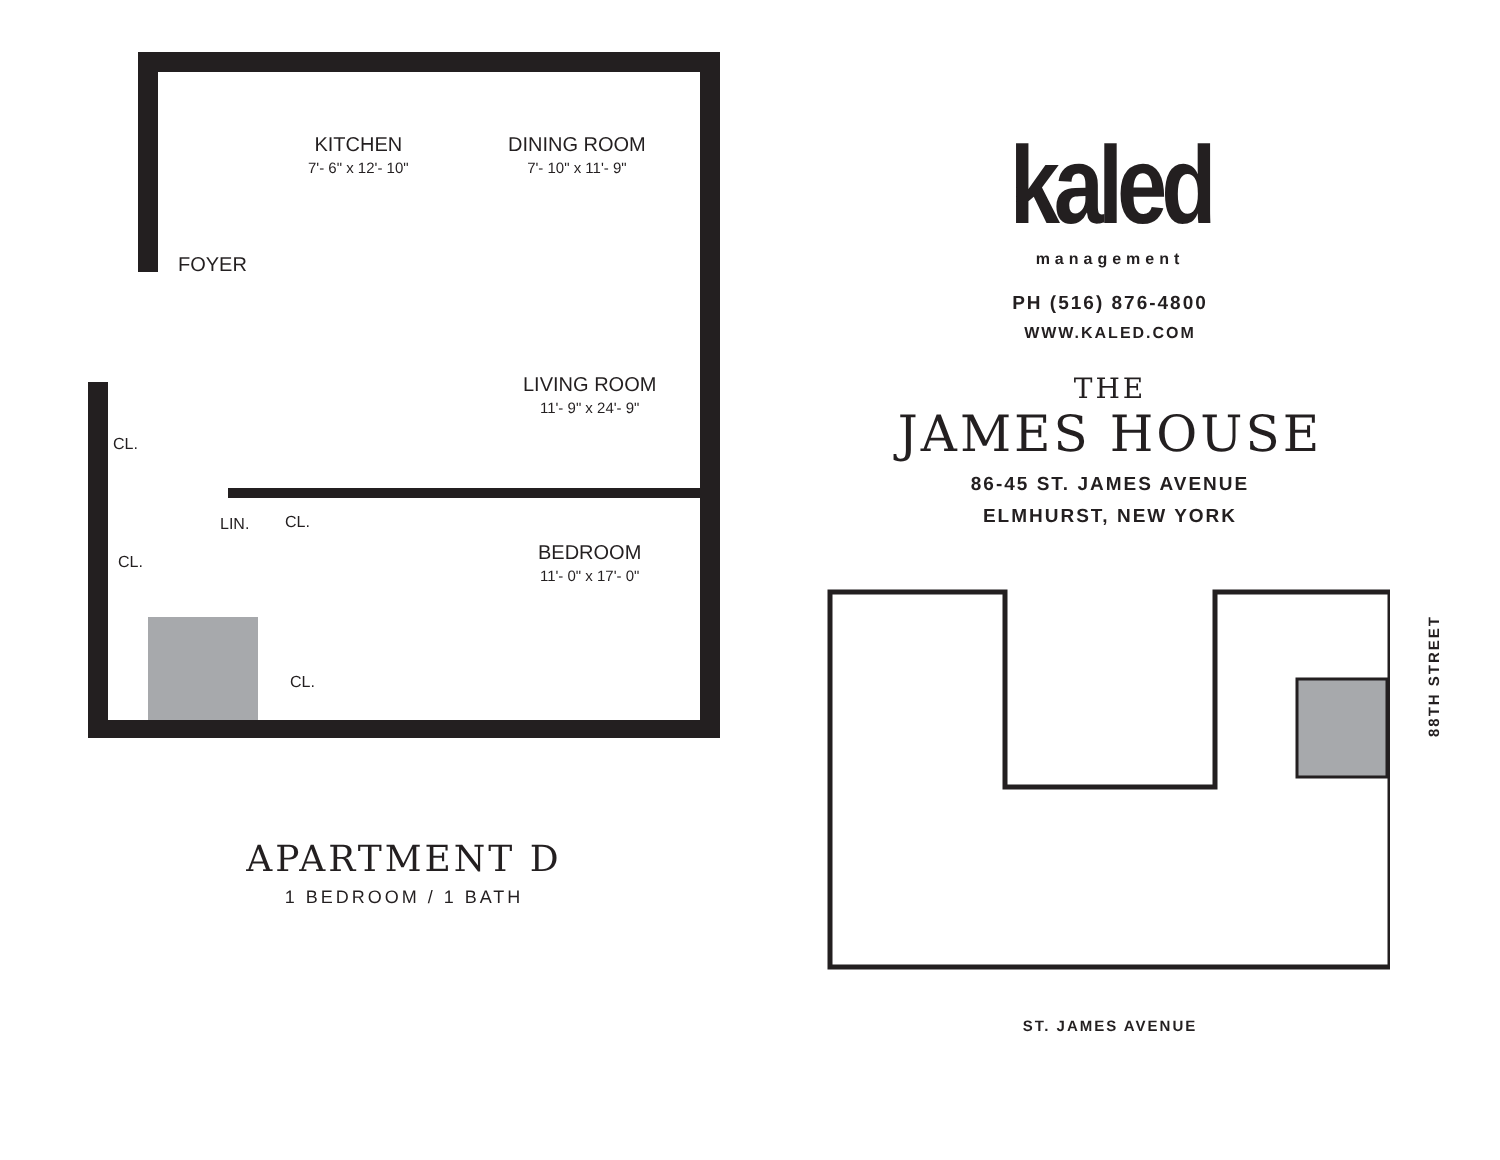KITCHEN
7'- 6" x 12'- 10"
DINING ROOM
7'- 10" x 11'- 9"
FOYER
LIVING ROOM
11'- 9" x 24'- 9"
CL.
LIN. CL.
CL. BEDROOM
11'- 0" x 17'- 0"
CL.
APARTMENT D
1 BEDROOM / 1 BATH
kaled
management
PH (516) 876-4800
WWW.KALED.COM
THE
JAMES HOUSE
86-45 ST. JAMES AVENUE
ELMHURST, NEW YORK
88TH STREET
ST. JAMES AVENUE